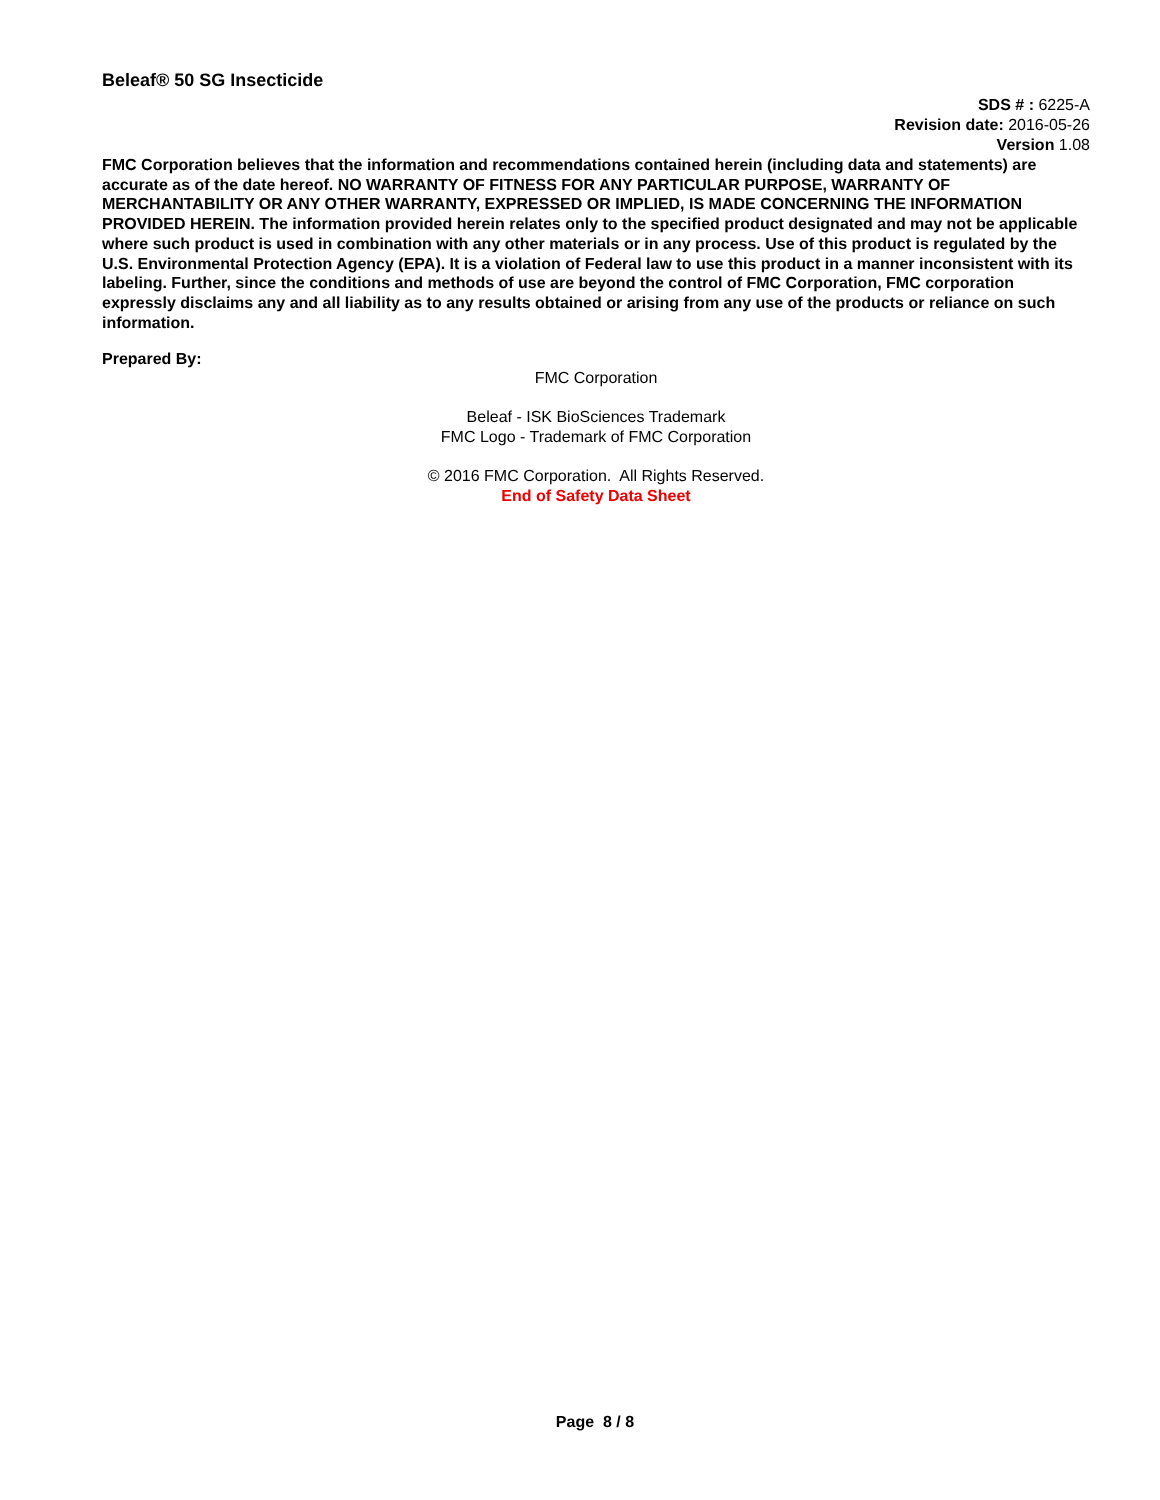Beleaf® 50 SG Insecticide
SDS # : 6225-A
Revision date: 2016-05-26
Version 1.08
FMC Corporation believes that the information and recommendations contained herein (including data and statements) are accurate as of the date hereof. NO WARRANTY OF FITNESS FOR ANY PARTICULAR PURPOSE, WARRANTY OF MERCHANTABILITY OR ANY OTHER WARRANTY, EXPRESSED OR IMPLIED, IS MADE CONCERNING THE INFORMATION PROVIDED HEREIN. The information provided herein relates only to the specified product designated and may not be applicable where such product is used in combination with any other materials or in any process. Use of this product is regulated by the U.S. Environmental Protection Agency (EPA). It is a violation of Federal law to use this product in a manner inconsistent with its labeling. Further, since the conditions and methods of use are beyond the control of FMC Corporation, FMC corporation expressly disclaims any and all liability as to any results obtained or arising from any use of the products or reliance on such information.
Prepared By:
FMC Corporation
Beleaf - ISK BioSciences Trademark
FMC Logo - Trademark of FMC Corporation
© 2016 FMC Corporation. All Rights Reserved.
End of Safety Data Sheet
Page 8 / 8